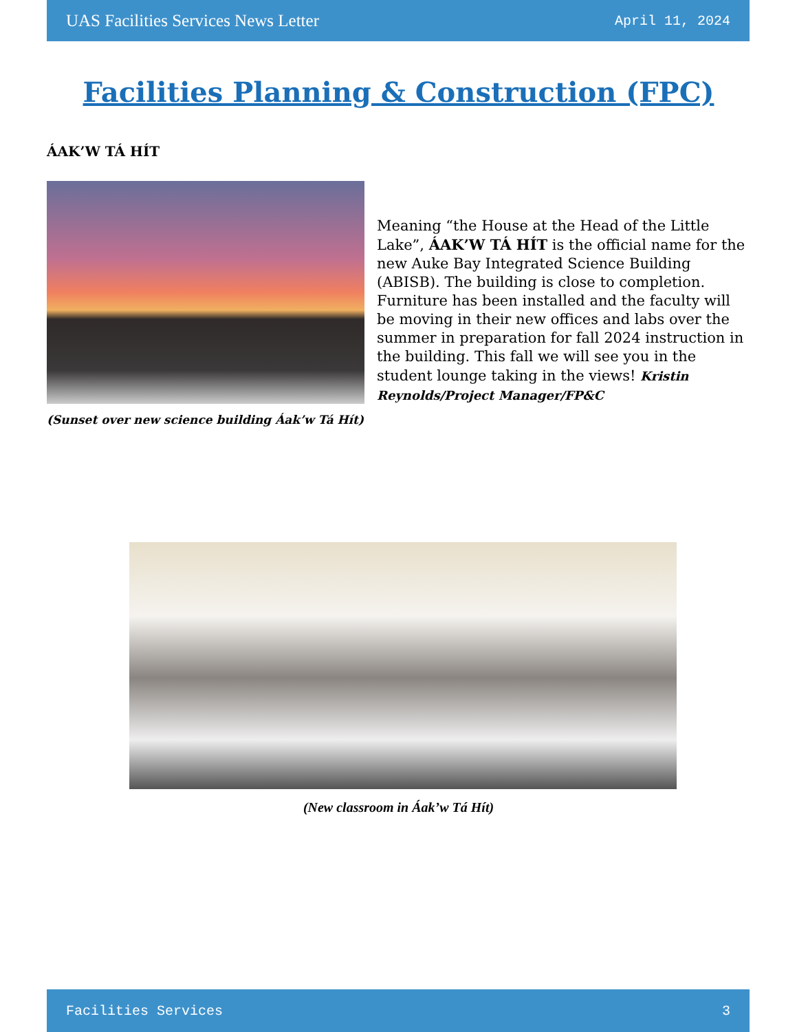UAS Facilities Services News Letter April 11, 2024
Facilities Planning & Construction (FPC)
ÁAK’W TÁ HÍT
Meaning “the House at the Head of the Little Lake”, ÁAK’W TÁ HÍT is the official name for the new Auke Bay Integrated Science Building (ABISB). The building is close to completion. Furniture has been installed and the faculty will be moving in their new offices and labs over the summer in preparation for fall 2024 instruction in the building. This fall we will see you in the student lounge taking in the views! Kristin Reynolds/Project Manager/FP&C
(Sunset over new science building Áak’w Tá Hít)
(New classroom in Áak’w Tá Hít)
Facilities Services 3